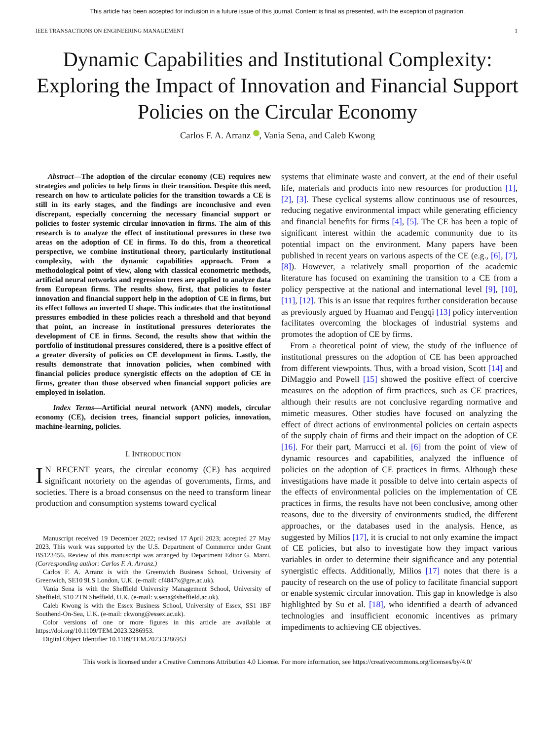This article has been accepted for inclusion in a future issue of this journal. Content is final as presented, with the exception of pagination.
IEEE TRANSACTIONS ON ENGINEERING MANAGEMENT 1
Dynamic Capabilities and Institutional Complexity: Exploring the Impact of Innovation and Financial Support Policies on the Circular Economy
Carlos F. A. Arranz , Vania Sena, and Caleb Kwong
Abstract—The adoption of the circular economy (CE) requires new strategies and policies to help firms in their transition. Despite this need, research on how to articulate policies for the transition towards a CE is still in its early stages, and the findings are inconclusive and even discrepant, especially concerning the necessary financial support or policies to foster systemic circular innovation in firms. The aim of this research is to analyze the effect of institutional pressures in these two areas on the adoption of CE in firms. To do this, from a theoretical perspective, we combine institutional theory, particularly institutional complexity, with the dynamic capabilities approach. From a methodological point of view, along with classical econometric methods, artificial neural networks and regression trees are applied to analyze data from European firms. The results show, first, that policies to foster innovation and financial support help in the adoption of CE in firms, but its effect follows an inverted U shape. This indicates that the institutional pressures embodied in these policies reach a threshold and that beyond that point, an increase in institutional pressures deteriorates the development of CE in firms. Second, the results show that within the portfolio of institutional pressures considered, there is a positive effect of a greater diversity of policies on CE development in firms. Lastly, the results demonstrate that innovation policies, when combined with financial policies produce synergistic effects on the adoption of CE in firms, greater than those observed when financial support policies are employed in isolation.
Index Terms—Artificial neural network (ANN) models, circular economy (CE), decision trees, financial support policies, innovation, machine-learning, policies.
I. INTRODUCTION
IN RECENT years, the circular economy (CE) has acquired significant notoriety on the agendas of governments, firms, and societies. There is a broad consensus on the need to transform linear production and consumption systems toward cyclical
Manuscript received 19 December 2022; revised 17 April 2023; accepted 27 May 2023. This work was supported by the U.S. Department of Commerce under Grant BS123456. Review of this manuscript was arranged by Department Editor G. Marzi. (Corresponding author: Carlos F. A. Arranz.)
Carlos F. A. Arranz is with the Greenwich Business School, University of Greenwich, SE10 9LS London, U.K. (e-mail: cf4847x@gre.ac.uk).
Vania Sena is with the Sheffield University Management School, University of Sheffield, S10 2TN Sheffield, U.K. (e-mail: v.sena@sheffield.ac.uk).
Caleb Kwong is with the Essex Business School, University of Essex, SS1 1BF Southend-On-Sea, U.K. (e-mail: ckwong@essex.ac.uk).
Color versions of one or more figures in this article are available at https://doi.org/10.1109/TEM.2023.3286953.
Digital Object Identifier 10.1109/TEM.2023.3286953
systems that eliminate waste and convert, at the end of their useful life, materials and products into new resources for production [1], [2], [3]. These cyclical systems allow continuous use of resources, reducing negative environmental impact while generating efficiency and financial benefits for firms [4], [5]. The CE has been a topic of significant interest within the academic community due to its potential impact on the environment. Many papers have been published in recent years on various aspects of the CE (e.g., [6], [7], [8]). However, a relatively small proportion of the academic literature has focused on examining the transition to a CE from a policy perspective at the national and international level [9], [10], [11], [12]. This is an issue that requires further consideration because as previously argued by Huamao and Fengqi [13] policy intervention facilitates overcoming the blockages of industrial systems and promotes the adoption of CE by firms.
From a theoretical point of view, the study of the influence of institutional pressures on the adoption of CE has been approached from different viewpoints. Thus, with a broad vision, Scott [14] and DiMaggio and Powell [15] showed the positive effect of coercive measures on the adoption of firm practices, such as CE practices, although their results are not conclusive regarding normative and mimetic measures. Other studies have focused on analyzing the effect of direct actions of environmental policies on certain aspects of the supply chain of firms and their impact on the adoption of CE [16]. For their part, Marrucci et al. [6] from the point of view of dynamic resources and capabilities, analyzed the influence of policies on the adoption of CE practices in firms. Although these investigations have made it possible to delve into certain aspects of the effects of environmental policies on the implementation of CE practices in firms, the results have not been conclusive, among other reasons, due to the diversity of environments studied, the different approaches, or the databases used in the analysis. Hence, as suggested by Milios [17], it is crucial to not only examine the impact of CE policies, but also to investigate how they impact various variables in order to determine their significance and any potential synergistic effects. Additionally, Milios [17] notes that there is a paucity of research on the use of policy to facilitate financial support or enable systemic circular innovation. This gap in knowledge is also highlighted by Su et al. [18], who identified a dearth of advanced technologies and insufficient economic incentives as primary impediments to achieving CE objectives.
This work is licensed under a Creative Commons Attribution 4.0 License. For more information, see https://creativecommons.org/licenses/by/4.0/